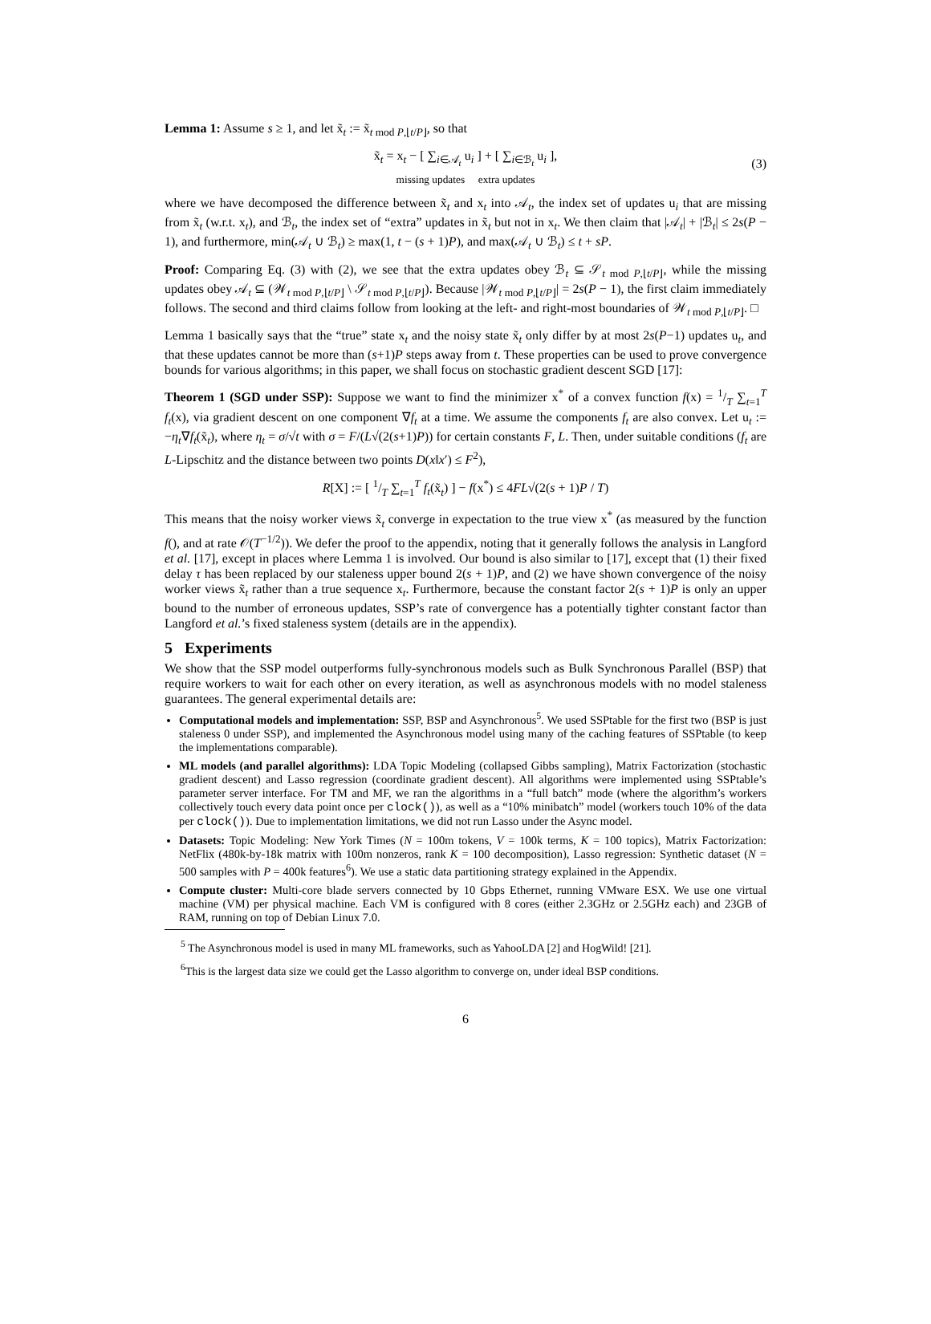Lemma 1: Assume s ≥ 1, and let x̃<sub>t</sub> := x̃<sub>t mod P,⌊t/P⌋</sub>, so that
x̃<sub>t</sub> = x<sub>t</sub> − [ ∑<sub>i∈𝒜<sub>t</sub></sub> u<sub>i</sub> ] + [ ∑<sub>i∈ℬ<sub>t</sub></sub> u<sub>i</sub> ],
missing updates extra updates
(3)
where we have decomposed the difference between x̃<sub>t</sub> and x<sub>t</sub> into 𝒜<sub>t</sub>, the index set of updates u<sub>i</sub> that are missing from x̃<sub>t</sub> (w.r.t. x<sub>t</sub>), and ℬ<sub>t</sub>, the index set of “extra” updates in x̃<sub>t</sub> but not in x<sub>t</sub>. We then claim that |𝒜<sub>t</sub>| + |ℬ<sub>t</sub>| ≤ 2s(P − 1), and furthermore, min(𝒜<sub>t</sub> ∪ ℬ<sub>t</sub>) ≥ max(1, t − (s + 1)P), and max(𝒜<sub>t</sub> ∪ ℬ<sub>t</sub>) ≤ t + sP.
Proof: Comparing Eq. (3) with (2), we see that the extra updates obey ℬ<sub>t</sub> ⊆ 𝒮<sub>t mod P,⌊t/P⌋</sub>, while the missing updates obey 𝒜<sub>t</sub> ⊆ (𝒲<sub>t mod P,⌊t/P⌋</sub> \ 𝒮<sub>t mod P,⌊t/P⌋</sub>). Because |𝒲<sub>t mod P,⌊t/P⌋</sub>| = 2s(P − 1), the first claim immediately follows. The second and third claims follow from looking at the left- and right-most boundaries of 𝒲<sub>t mod P,⌊t/P⌋</sub>. □
Lemma 1 basically says that the “true” state x<sub>t</sub> and the noisy state x̃<sub>t</sub> only differ by at most 2s(P−1) updates u<sub>t</sub>, and that these updates cannot be more than (s+1)P steps away from t. These properties can be used to prove convergence bounds for various algorithms; in this paper, we shall focus on stochastic gradient descent SGD [17]:
Theorem 1 (SGD under SSP): Suppose we want to find the minimizer x<sup>*</sup> of a convex function f(x) = 1/T ∑<sub>t=1</sub><sup>T</sup> f<sub>t</sub>(x), via gradient descent on one component ∇f<sub>t</sub> at a time. We assume the components f<sub>t</sub> are also convex. Let u<sub>t</sub> := −η<sub>t</sub>∇f<sub>t</sub>(x̃<sub>t</sub>), where η<sub>t</sub> = σ/√t with σ = F/(L√(2(s+1)P)) for certain constants F, L. Then, under suitable conditions (f<sub>t</sub> are L-Lipschitz and the distance between two points D(x‖x′) ≤ F<sup>2</sup>),
R[X] := [ 1/T ∑<sub>t=1</sub><sup>T</sup> f<sub>t</sub>(x̃<sub>t</sub>) ] − f(x<sup>*</sup>) ≤ 4FL√(2(s + 1)P / T)
This means that the noisy worker views x̃<sub>t</sub> converge in expectation to the true view x<sup>*</sup> (as measured by the function f(), and at rate 𝒪(T<sup>−1/2</sup>)). We defer the proof to the appendix, noting that it generally follows the analysis in Langford et al. [17], except in places where Lemma 1 is involved. Our bound is also similar to [17], except that (1) their fixed delay τ has been replaced by our staleness upper bound 2(s + 1)P, and (2) we have shown convergence of the noisy worker views x̃<sub>t</sub> rather than a true sequence x<sub>t</sub>. Furthermore, because the constant factor 2(s + 1)P is only an upper bound to the number of erroneous updates, SSP’s rate of convergence has a potentially tighter constant factor than Langford et al.’s fixed staleness system (details are in the appendix).
5 Experiments
We show that the SSP model outperforms fully-synchronous models such as Bulk Synchronous Parallel (BSP) that require workers to wait for each other on every iteration, as well as asynchronous models with no model staleness guarantees. The general experimental details are:
Computational models and implementation: SSP, BSP and Asynchronous<sup>5</sup>. We used SSPtable for the first two (BSP is just staleness 0 under SSP), and implemented the Asynchronous model using many of the caching features of SSPtable (to keep the implementations comparable).
ML models (and parallel algorithms): LDA Topic Modeling (collapsed Gibbs sampling), Matrix Factorization (stochastic gradient descent) and Lasso regression (coordinate gradient descent). All algorithms were implemented using SSPtable’s parameter server interface. For TM and MF, we ran the algorithms in a “full batch” mode (where the algorithm’s workers collectively touch every data point once per clock()), as well as a “10% minibatch” model (workers touch 10% of the data per clock()). Due to implementation limitations, we did not run Lasso under the Async model.
Datasets: Topic Modeling: New York Times (N = 100m tokens, V = 100k terms, K = 100 topics), Matrix Factorization: NetFlix (480k-by-18k matrix with 100m nonzeros, rank K = 100 decomposition), Lasso regression: Synthetic dataset (N = 500 samples with P = 400k features<sup>6</sup>). We use a static data partitioning strategy explained in the Appendix.
Compute cluster: Multi-core blade servers connected by 10 Gbps Ethernet, running VMware ESX. We use one virtual machine (VM) per physical machine. Each VM is configured with 8 cores (either 2.3GHz or 2.5GHz each) and 23GB of RAM, running on top of Debian Linux 7.0.
<sup>5</sup> The Asynchronous model is used in many ML frameworks, such as YahooLDA [2] and HogWild! [21].
<sup>6</sup> This is the largest data size we could get the Lasso algorithm to converge on, under ideal BSP conditions.
6